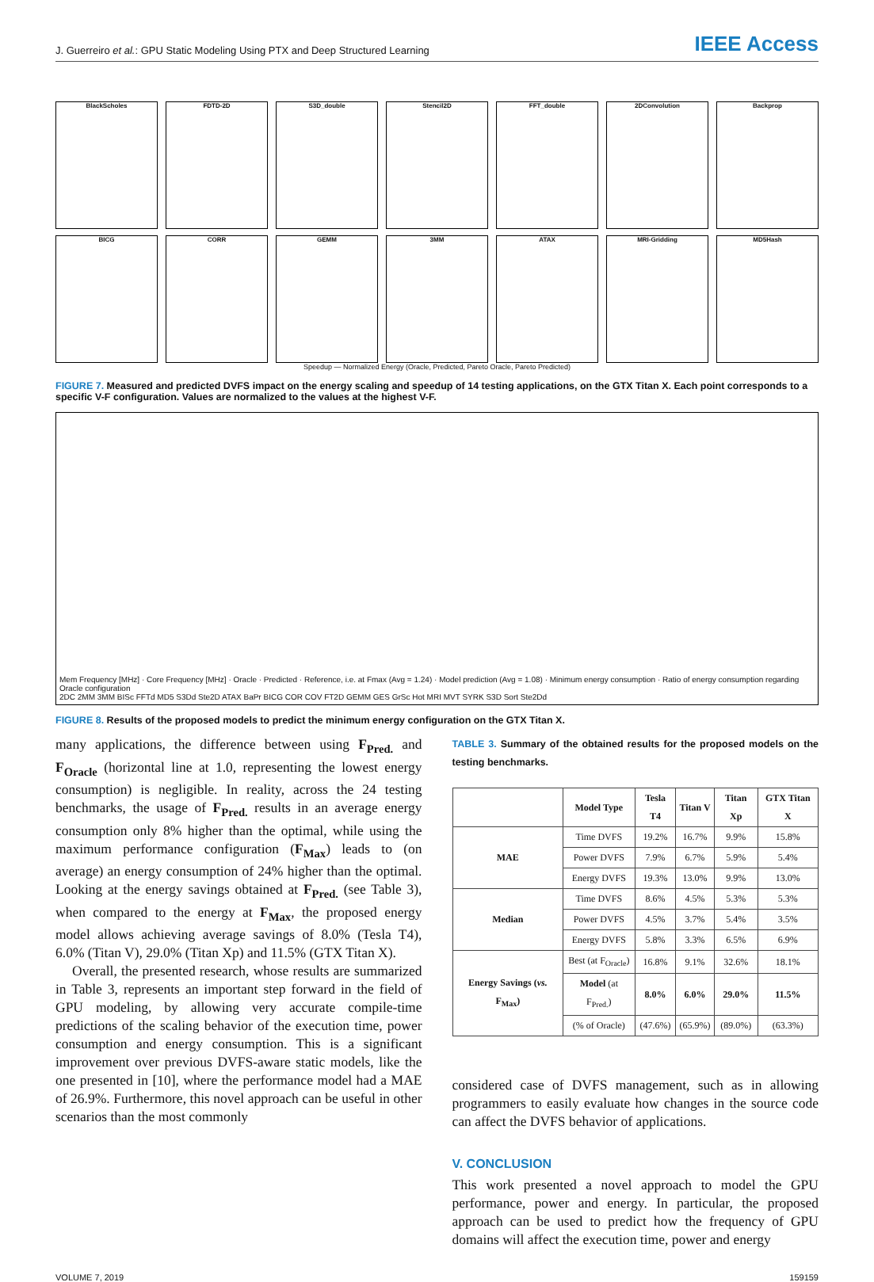J. Guerreiro et al.: GPU Static Modeling Using PTX and Deep Structured Learning IEEE Access
BlackScholes
FDTD-2D
S3D_double
Stencil2D
FFT_double
2DConvolution
Backprop
BICG
CORR
GEMM
3MM
ATAX
MRI-Gridding
MD5Hash
Speedup — Normalized Energy (Oracle, Predicted, Pareto Oracle, Pareto Predicted)
FIGURE 7. Measured and predicted DVFS impact on the energy scaling and speedup of 14 testing applications, on the GTX Titan X. Each point corresponds to a specific V-F configuration. Values are normalized to the values at the highest V-F.
Mem Frequency [MHz] · Core Frequency [MHz] · Oracle · Predicted · Reference, i.e. at Fmax (Avg = 1.24) · Model prediction (Avg = 1.08) · Minimum energy consumption · Ratio of energy consumption regarding Oracle configuration
2DC 2MM 3MM BISc FFTd MD5 S3Dd Ste2D ATAX BaPr BICG COR COV FT2D GEMM GES GrSc Hot MRI MVT SYRK S3D Sort Ste2Dd
FIGURE 8. Results of the proposed models to predict the minimum energy configuration on the GTX Titan X.
many applications, the difference between using F<sub>Pred.</sub> and F<sub>Oracle</sub> (horizontal line at 1.0, representing the lowest energy consumption) is negligible. In reality, across the 24 testing benchmarks, the usage of F<sub>Pred.</sub> results in an average energy consumption only 8% higher than the optimal, while using the maximum performance configuration (F<sub>Max</sub>) leads to (on average) an energy consumption of 24% higher than the optimal. Looking at the energy savings obtained at F<sub>Pred.</sub> (see Table 3), when compared to the energy at F<sub>Max</sub>, the proposed energy model allows achieving average savings of 8.0% (Tesla T4), 6.0% (Titan V), 29.0% (Titan Xp) and 11.5% (GTX Titan X).
Overall, the presented research, whose results are summarized in Table 3, represents an important step forward in the field of GPU modeling, by allowing very accurate compile-time predictions of the scaling behavior of the execution time, power consumption and energy consumption. This is a significant improvement over previous DVFS-aware static models, like the one presented in [10], where the performance model had a MAE of 26.9%. Furthermore, this novel approach can be useful in other scenarios than the most commonly
TABLE 3. Summary of the obtained results for the proposed models on the testing benchmarks.
| | Model Type | Tesla T4 | Titan V | Titan Xp | GTX Titan X |
| --- | --- | --- | --- | --- | --- |
| MAE | Time DVFS | 19.2% | 16.7% | 9.9% | 15.8% |
| | Power DVFS | 7.9% | 6.7% | 5.9% | 5.4% |
| | Energy DVFS | 19.3% | 13.0% | 9.9% | 13.0% |
| Median | Time DVFS | 8.6% | 4.5% | 5.3% | 5.3% |
| | Power DVFS | 4.5% | 3.7% | 5.4% | 3.5% |
| | Energy DVFS | 5.8% | 3.3% | 6.5% | 6.9% |
| Energy Savings ( vs. F<sub>Max</sub>) | Best (at F<sub>Oracle</sub>) | 16.8% | 9.1% | 32.6% | 18.1% |
| | Model (at F<sub>Pred.</sub>) | 8.0% | 6.0% | 29.0% | 11.5% |
| | (% of Oracle) | (47.6%) | (65.9%) | (89.0%) | (63.3%) |
considered case of DVFS management, such as in allowing programmers to easily evaluate how changes in the source code can affect the DVFS behavior of applications.
V. CONCLUSION
This work presented a novel approach to model the GPU performance, power and energy. In particular, the proposed approach can be used to predict how the frequency of GPU domains will affect the execution time, power and energy
VOLUME 7, 2019 159159